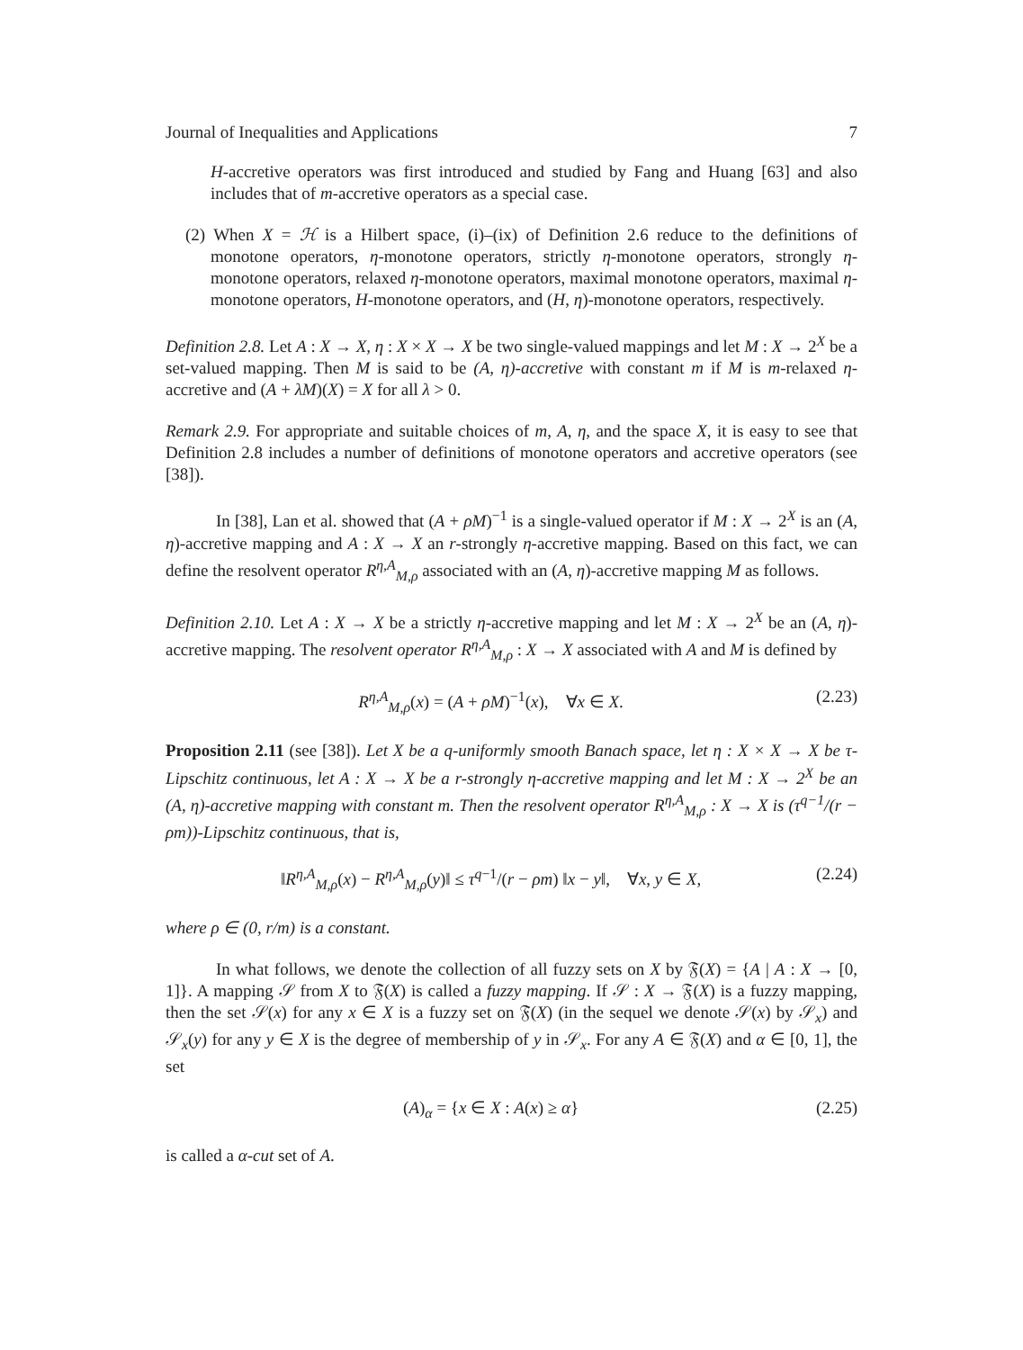Journal of Inequalities and Applications 7
H-accretive operators was first introduced and studied by Fang and Huang [63] and also includes that of m-accretive operators as a special case.
(2) When X = ℋ is a Hilbert space, (i)–(ix) of Definition 2.6 reduce to the definitions of monotone operators, η-monotone operators, strictly η-monotone operators, strongly η-monotone operators, relaxed η-monotone operators, maximal monotone operators, maximal η-monotone operators, H-monotone operators, and (H, η)-monotone operators, respectively.
Definition 2.8. Let A : X → X, η : X × X → X be two single-valued mappings and let M : X → 2<sup>X</sup> be a set-valued mapping. Then M is said to be (A, η)-accretive with constant m if M is m-relaxed η-accretive and (A + λM)(X) = X for all λ > 0.
Remark 2.9. For appropriate and suitable choices of m, A, η, and the space X, it is easy to see that Definition 2.8 includes a number of definitions of monotone operators and accretive operators (see [38]).
In [38], Lan et al. showed that (A + ρM)<sup>−1</sup> is a single-valued operator if M : X → 2<sup>X</sup> is an (A, η)-accretive mapping and A : X → X an r-strongly η-accretive mapping. Based on this fact, we can define the resolvent operator R<sup>η,A</sup><sub>M,ρ</sub> associated with an (A, η)-accretive mapping M as follows.
Definition 2.10. Let A : X → X be a strictly η-accretive mapping and let M : X → 2<sup>X</sup> be an (A, η)-accretive mapping. The resolvent operator R<sup>η,A</sup><sub>M,ρ</sub> : X → X associated with A and M is defined by
R<sup>η,A</sup><sub>M,ρ</sub>(x) = (A + ρM)<sup>−1</sup>(x), ∀x ∈ X. (2.23)
Proposition 2.11 (see [38]). Let X be a q-uniformly smooth Banach space, let η : X × X → X be τ-Lipschitz continuous, let A : X → X be a r-strongly η-accretive mapping and let M : X → 2<sup>X</sup> be an (A, η)-accretive mapping with constant m. Then the resolvent operator R<sup>η,A</sup><sub>M,ρ</sub> : X → X is (τ<sup>q−1</sup>/(r − ρm))-Lipschitz continuous, that is,
‖R<sup>η,A</sup><sub>M,ρ</sub>(x) − R<sup>η,A</sup><sub>M,ρ</sub>(y)‖ ≤ τ<sup>q−1</sup>/(r − ρm) ‖x − y‖, ∀x, y ∈ X, (2.24)
where ρ ∈ (0, r/m) is a constant.
In what follows, we denote the collection of all fuzzy sets on X by 𝔉(X) = {A | A : X → [0, 1]}. A mapping 𝒮 from X to 𝔉(X) is called a fuzzy mapping. If 𝒮 : X → 𝔉(X) is a fuzzy mapping, then the set 𝒮(x) for any x ∈ X is a fuzzy set on 𝔉(X) (in the sequel we denote 𝒮(x) by 𝒮<sub>x</sub>) and 𝒮<sub>x</sub>(y) for any y ∈ X is the degree of membership of y in 𝒮<sub>x</sub>. For any A ∈ 𝔉(X) and α ∈ [0, 1], the set
(A)<sub>α</sub> = {x ∈ X : A(x) ≥ α} (2.25)
is called a α-cut set of A.